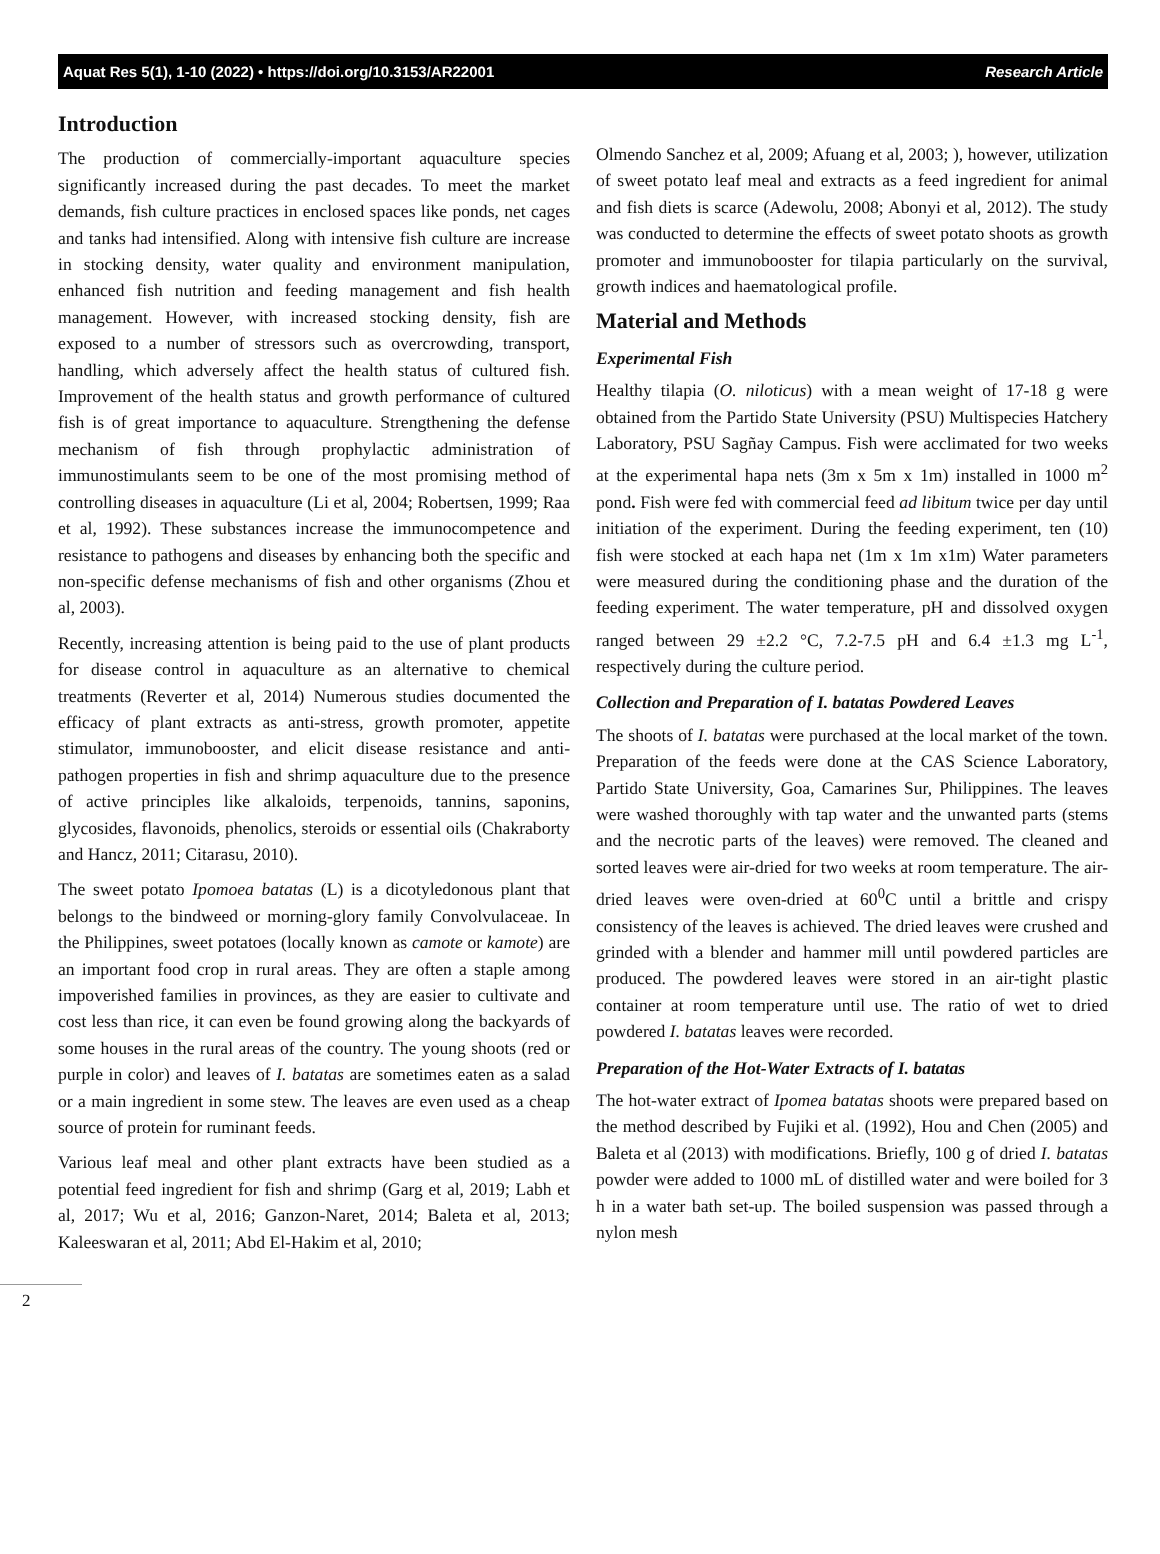Aquat Res 5(1), 1-10 (2022) • https://doi.org/10.3153/AR22001 Research Article
Introduction
The production of commercially-important aquaculture species significantly increased during the past decades. To meet the market demands, fish culture practices in enclosed spaces like ponds, net cages and tanks had intensified. Along with intensive fish culture are increase in stocking density, water quality and environment manipulation, enhanced fish nutrition and feeding management and fish health management. However, with increased stocking density, fish are exposed to a number of stressors such as overcrowding, transport, handling, which adversely affect the health status of cultured fish. Improvement of the health status and growth performance of cultured fish is of great importance to aquaculture. Strengthening the defense mechanism of fish through prophylactic administration of immunostimulants seem to be one of the most promising method of controlling diseases in aquaculture (Li et al, 2004; Robertsen, 1999; Raa et al, 1992). These substances increase the immunocompetence and resistance to pathogens and diseases by enhancing both the specific and non-specific defense mechanisms of fish and other organisms (Zhou et al, 2003).
Recently, increasing attention is being paid to the use of plant products for disease control in aquaculture as an alternative to chemical treatments (Reverter et al, 2014) Numerous studies documented the efficacy of plant extracts as anti-stress, growth promoter, appetite stimulator, immunobooster, and elicit disease resistance and anti-pathogen properties in fish and shrimp aquaculture due to the presence of active principles like alkaloids, terpenoids, tannins, saponins, glycosides, flavonoids, phenolics, steroids or essential oils (Chakraborty and Hancz, 2011; Citarasu, 2010).
The sweet potato Ipomoea batatas (L) is a dicotyledonous plant that belongs to the bindweed or morning-glory family Convolvulaceae. In the Philippines, sweet potatoes (locally known as camote or kamote) are an important food crop in rural areas. They are often a staple among impoverished families in provinces, as they are easier to cultivate and cost less than rice, it can even be found growing along the backyards of some houses in the rural areas of the country. The young shoots (red or purple in color) and leaves of I. batatas are sometimes eaten as a salad or a main ingredient in some stew. The leaves are even used as a cheap source of protein for ruminant feeds.
Various leaf meal and other plant extracts have been studied as a potential feed ingredient for fish and shrimp (Garg et al, 2019; Labh et al, 2017; Wu et al, 2016; Ganzon-Naret, 2014; Baleta et al, 2013; Kaleeswaran et al, 2011; Abd El-Hakim et al, 2010;
Olmendo Sanchez et al, 2009; Afuang et al, 2003; ), however, utilization of sweet potato leaf meal and extracts as a feed ingredient for animal and fish diets is scarce (Adewolu, 2008; Abonyi et al, 2012). The study was conducted to determine the effects of sweet potato shoots as growth promoter and immunobooster for tilapia particularly on the survival, growth indices and haematological profile.
Material and Methods
Experimental Fish
Healthy tilapia (O. niloticus) with a mean weight of 17-18 g were obtained from the Partido State University (PSU) Multispecies Hatchery Laboratory, PSU Sagñay Campus. Fish were acclimated for two weeks at the experimental hapa nets (3m x 5m x 1m) installed in 1000 m<sup>2</sup> pond. Fish were fed with commercial feed ad libitum twice per day until initiation of the experiment. During the feeding experiment, ten (10) fish were stocked at each hapa net (1m x 1m x1m) Water parameters were measured during the conditioning phase and the duration of the feeding experiment. The water temperature, pH and dissolved oxygen ranged between 29 ±2.2 °C, 7.2-7.5 pH and 6.4 ±1.3 mg L<sup>-1</sup>, respectively during the culture period.
Collection and Preparation of I. batatas Powdered Leaves
The shoots of I. batatas were purchased at the local market of the town. Preparation of the feeds were done at the CAS Science Laboratory, Partido State University, Goa, Camarines Sur, Philippines. The leaves were washed thoroughly with tap water and the unwanted parts (stems and the necrotic parts of the leaves) were removed. The cleaned and sorted leaves were air-dried for two weeks at room temperature. The air-dried leaves were oven-dried at 60<sup>0</sup>C until a brittle and crispy consistency of the leaves is achieved. The dried leaves were crushed and grinded with a blender and hammer mill until powdered particles are produced. The powdered leaves were stored in an air-tight plastic container at room temperature until use. The ratio of wet to dried powdered I. batatas leaves were recorded.
Preparation of the Hot-Water Extracts of I. batatas
The hot-water extract of Ipomea batatas shoots were prepared based on the method described by Fujiki et al. (1992), Hou and Chen (2005) and Baleta et al (2013) with modifications. Briefly, 100 g of dried I. batatas powder were added to 1000 mL of distilled water and were boiled for 3 h in a water bath set-up. The boiled suspension was passed through a nylon mesh
2